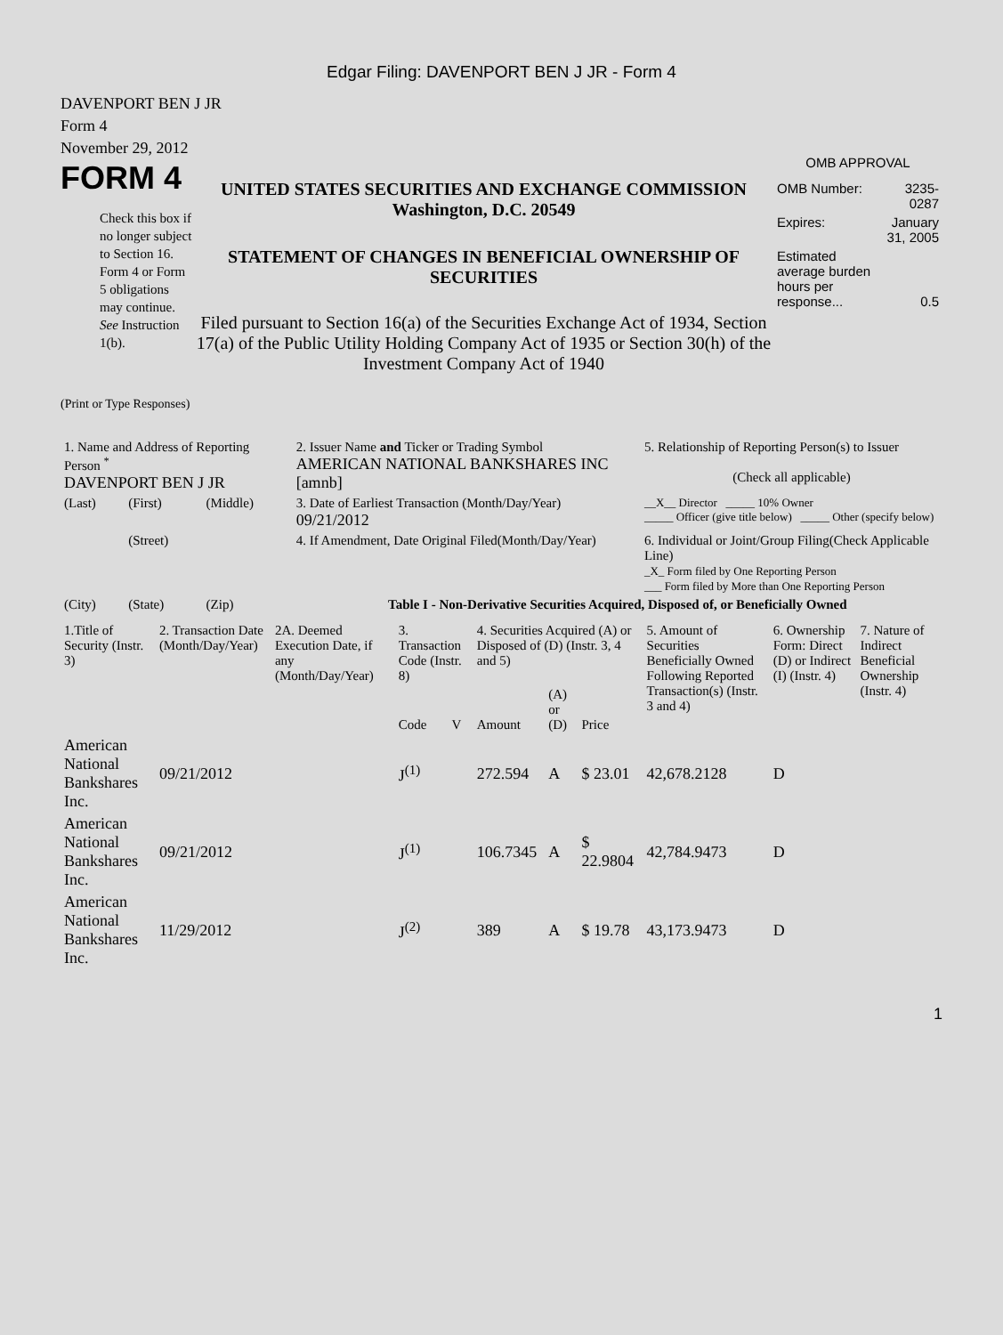Edgar Filing: DAVENPORT BEN J JR - Form 4
DAVENPORT BEN J JR
Form 4
November 29, 2012
FORM 4
Check this box if no longer subject to Section 16. Form 4 or Form 5 obligations may continue. See Instruction 1(b).
UNITED STATES SECURITIES AND EXCHANGE COMMISSION
Washington, D.C. 20549
STATEMENT OF CHANGES IN BENEFICIAL OWNERSHIP OF SECURITIES
Filed pursuant to Section 16(a) of the Securities Exchange Act of 1934, Section 17(a) of the Public Utility Holding Company Act of 1935 or Section 30(h) of the Investment Company Act of 1940
OMB APPROVAL
| OMB Number: | 3235-0287 |
| Expires: | January 31, 2005 |
| Estimated average burden hours per response... | 0.5 |
(Print or Type Responses)
| 1. Name and Address of Reporting Person <sup>*</sup> DAVENPORT BEN J JR | | | 2. Issuer Name and Ticker or Trading Symbol AMERICAN NATIONAL BANKSHARES INC [amnb] | 5. Relationship of Reporting Person(s) to Issuer (Check all applicable) |
| (Last) | (First) | (Middle) | 3. Date of Earliest Transaction (Month/Day/Year) 09/21/2012 | __X__ Director _____ 10% Owner _____ Officer (give title below) _____ Other (specify below) |
| | (Street) | | 4. If Amendment, Date Original Filed(Month/Day/Year) | 6. Individual or Joint/Group Filing(Check Applicable Line) _X_ Form filed by One Reporting Person ___ Form filed by More than One Reporting Person |
| (City) | (State) | (Zip) | Table I - Non-Derivative Securities Acquired, Disposed of, or Beneficially Owned | |
| 1.Title of Security (Instr. 3) | 2. Transaction Date (Month/Day/Year) | 2A. Deemed Execution Date, if any (Month/Day/Year) | 3. Transaction Code (Instr. 8) | | 4. Securities Acquired (A) or Disposed of (D) (Instr. 3, 4 and 5) | | | 5. Amount of Securities Beneficially Owned Following Reported Transaction(s) (Instr. 3 and 4) | 6. Ownership Form: Direct (D) or Indirect (I) (Instr. 4) | 7. Nature of Indirect Beneficial Ownership (Instr. 4) |
| --- | --- | --- | --- | --- | --- | --- | --- | --- | --- | --- |
| | | | Code | V | Amount | (A) or (D) | Price | | | |
| American National Bankshares Inc. | 09/21/2012 | | J<sup>(1)</sup> | | 272.594 | A | $ 23.01 | 42,678.2128 | D | |
| American National Bankshares Inc. | 09/21/2012 | | J<sup>(1)</sup> | | 106.7345 | A | $ 22.9804 | 42,784.9473 | D | |
| American National Bankshares Inc. | 11/29/2012 | | J<sup>(2)</sup> | | 389 | A | $ 19.78 | 43,173.9473 | D | |
1